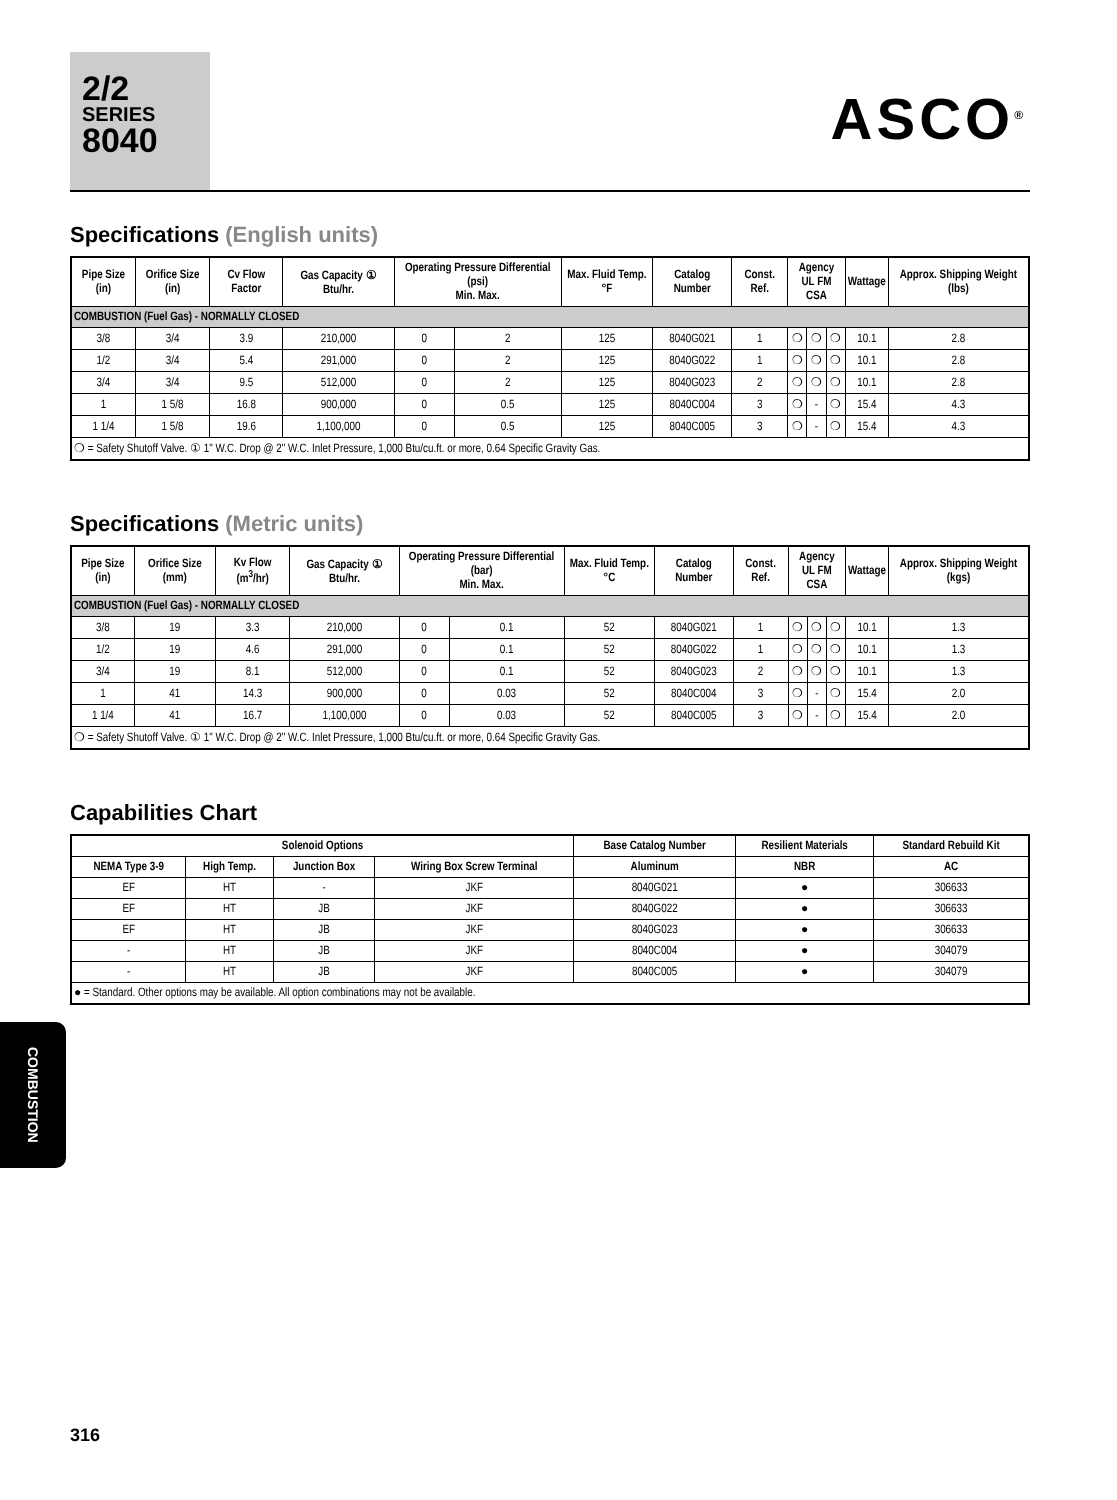2/2
SERIES
8040
ASCO<sup>®</sup>
Specifications (English units)
| Pipe Size (in) | Orifice Size (in) | Cv Flow Factor | Gas Capacity ① Btu/hr. | Operating Pressure Differential (psi) Min. Max. | | Max. Fluid Temp.°F | Catalog Number | Const. Ref. | Agency UL FM CSA | | | Wattage | Approx. Shipping Weight (lbs) |
| --- | --- | --- | --- | --- | --- | --- | --- | --- | --- | --- | --- | --- | --- |
| COMBUSTION (Fuel Gas) - NORMALLY CLOSED | | | | | | | | | | | | | |
| 3/8 | 3/4 | 3.9 | 210,000 | 0 | 2 | 125 | 8040G021 | 1 | ❍ | ❍ | ❍ | 10.1 | 2.8 |
| 1/2 | 3/4 | 5.4 | 291,000 | 0 | 2 | 125 | 8040G022 | 1 | ❍ | ❍ | ❍ | 10.1 | 2.8 |
| 3/4 | 3/4 | 9.5 | 512,000 | 0 | 2 | 125 | 8040G023 | 2 | ❍ | ❍ | ❍ | 10.1 | 2.8 |
| 1 | 1 5/8 | 16.8 | 900,000 | 0 | 0.5 | 125 | 8040C004 | 3 | ❍ | - | ❍ | 15.4 | 4.3 |
| 1 1/4 | 1 5/8 | 19.6 | 1,100,000 | 0 | 0.5 | 125 | 8040C005 | 3 | ❍ | - | ❍ | 15.4 | 4.3 |
| ❍ = Safety Shutoff Valve. ① 1" W.C. Drop @ 2" W.C. Inlet Pressure, 1,000 Btu/cu.ft. or more, 0.64 Specific Gravity Gas. | | | | | | | | | | | | | |
Specifications (Metric units)
| Pipe Size (in) | Orifice Size (mm) | Kv Flow (m<sup>3</sup>/hr) | Gas Capacity ① Btu/hr. | Operating Pressure Differential (bar) Min. Max. | | Max. Fluid Temp.°C | Catalog Number | Const. Ref. | Agency UL FM CSA | | | Wattage | Approx. Shipping Weight (kgs) |
| --- | --- | --- | --- | --- | --- | --- | --- | --- | --- | --- | --- | --- | --- |
| COMBUSTION (Fuel Gas) - NORMALLY CLOSED | | | | | | | | | | | | | |
| 3/8 | 19 | 3.3 | 210,000 | 0 | 0.1 | 52 | 8040G021 | 1 | ❍ | ❍ | ❍ | 10.1 | 1.3 |
| 1/2 | 19 | 4.6 | 291,000 | 0 | 0.1 | 52 | 8040G022 | 1 | ❍ | ❍ | ❍ | 10.1 | 1.3 |
| 3/4 | 19 | 8.1 | 512,000 | 0 | 0.1 | 52 | 8040G023 | 2 | ❍ | ❍ | ❍ | 10.1 | 1.3 |
| 1 | 41 | 14.3 | 900,000 | 0 | 0.03 | 52 | 8040C004 | 3 | ❍ | - | ❍ | 15.4 | 2.0 |
| 1 1/4 | 41 | 16.7 | 1,100,000 | 0 | 0.03 | 52 | 8040C005 | 3 | ❍ | - | ❍ | 15.4 | 2.0 |
| ❍ = Safety Shutoff Valve. ① 1" W.C. Drop @ 2" W.C. Inlet Pressure, 1,000 Btu/cu.ft. or more, 0.64 Specific Gravity Gas. | | | | | | | | | | | | | |
Capabilities Chart
| Solenoid Options | | | | Base Catalog Number | Resilient Materials | Standard Rebuild Kit |
| --- | --- | --- | --- | --- | --- | --- |
| NEMA Type 3-9 | High Temp. | Junction Box | Wiring Box Screw Terminal | Aluminum | NBR | AC |
| EF | HT | - | JKF | 8040G021 | ● | 306633 |
| EF | HT | JB | JKF | 8040G022 | ● | 306633 |
| EF | HT | JB | JKF | 8040G023 | ● | 306633 |
| - | HT | JB | JKF | 8040C004 | ● | 304079 |
| - | HT | JB | JKF | 8040C005 | ● | 304079 |
| ● = Standard. Other options may be available. All option combinations may not be available. | | | | | | |
COMBUSTION
316